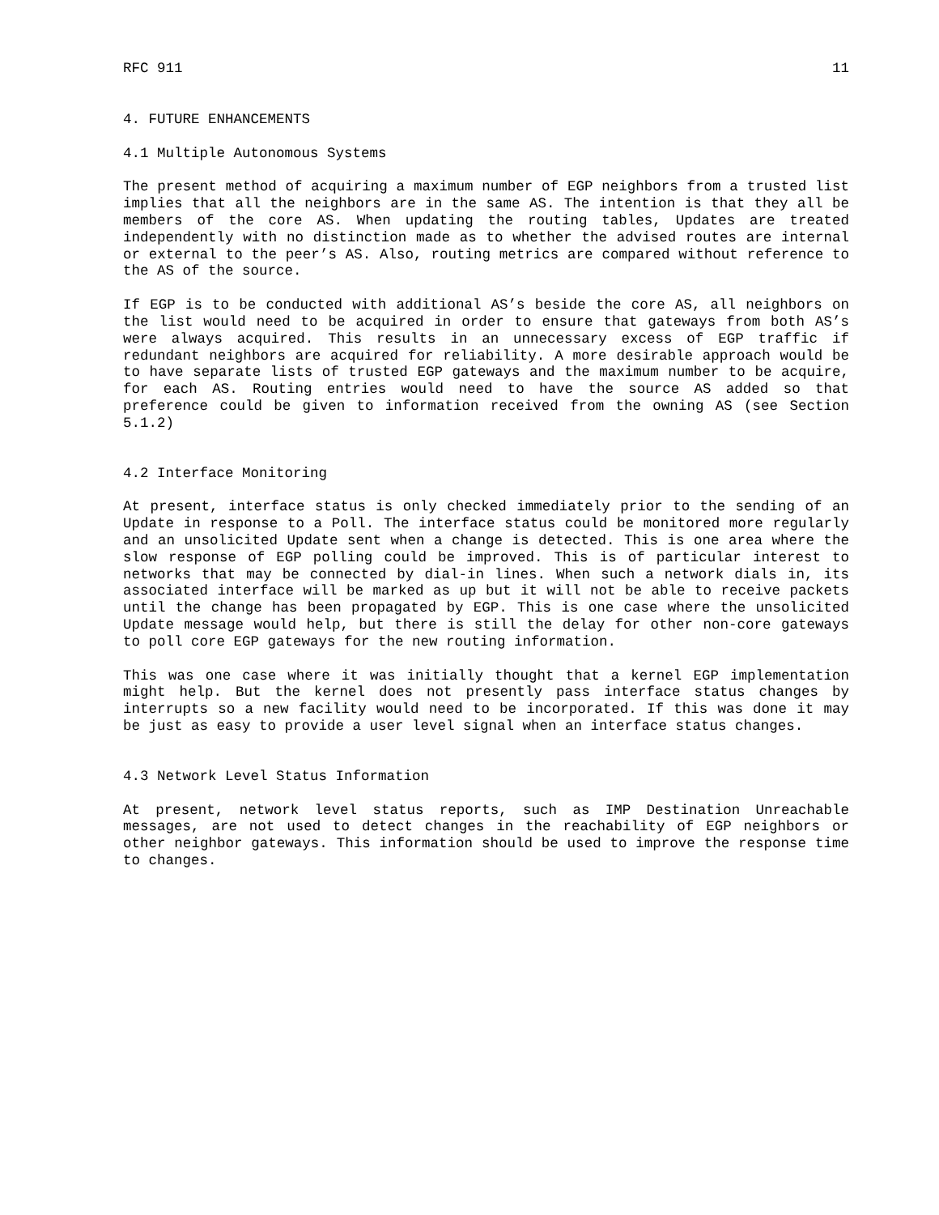RFC 911 11
4. FUTURE ENHANCEMENTS
4.1 Multiple Autonomous Systems
The present method of acquiring a maximum number of EGP neighbors from a trusted list implies that all the neighbors are in the same AS. The intention is that they all be members of the core AS. When updating the routing tables, Updates are treated independently with no distinction made as to whether the advised routes are internal or external to the peer’s AS. Also, routing metrics are compared without reference to the AS of the source.
If EGP is to be conducted with additional AS’s beside the core AS, all neighbors on the list would need to be acquired in order to ensure that gateways from both AS’s were always acquired. This results in an unnecessary excess of EGP traffic if redundant neighbors are acquired for reliability. A more desirable approach would be to have separate lists of trusted EGP gateways and the maximum number to be acquire, for each AS. Routing entries would need to have the source AS added so that preference could be given to information received from the owning AS (see Section 5.1.2)
4.2 Interface Monitoring
At present, interface status is only checked immediately prior to the sending of an Update in response to a Poll. The interface status could be monitored more regularly and an unsolicited Update sent when a change is detected. This is one area where the slow response of EGP polling could be improved. This is of particular interest to networks that may be connected by dial-in lines. When such a network dials in, its associated interface will be marked as up but it will not be able to receive packets until the change has been propagated by EGP. This is one case where the unsolicited Update message would help, but there is still the delay for other non-core gateways to poll core EGP gateways for the new routing information.
This was one case where it was initially thought that a kernel EGP implementation might help. But the kernel does not presently pass interface status changes by interrupts so a new facility would need to be incorporated. If this was done it may be just as easy to provide a user level signal when an interface status changes.
4.3 Network Level Status Information
At present, network level status reports, such as IMP Destination Unreachable messages, are not used to detect changes in the reachability of EGP neighbors or other neighbor gateways. This information should be used to improve the response time to changes.